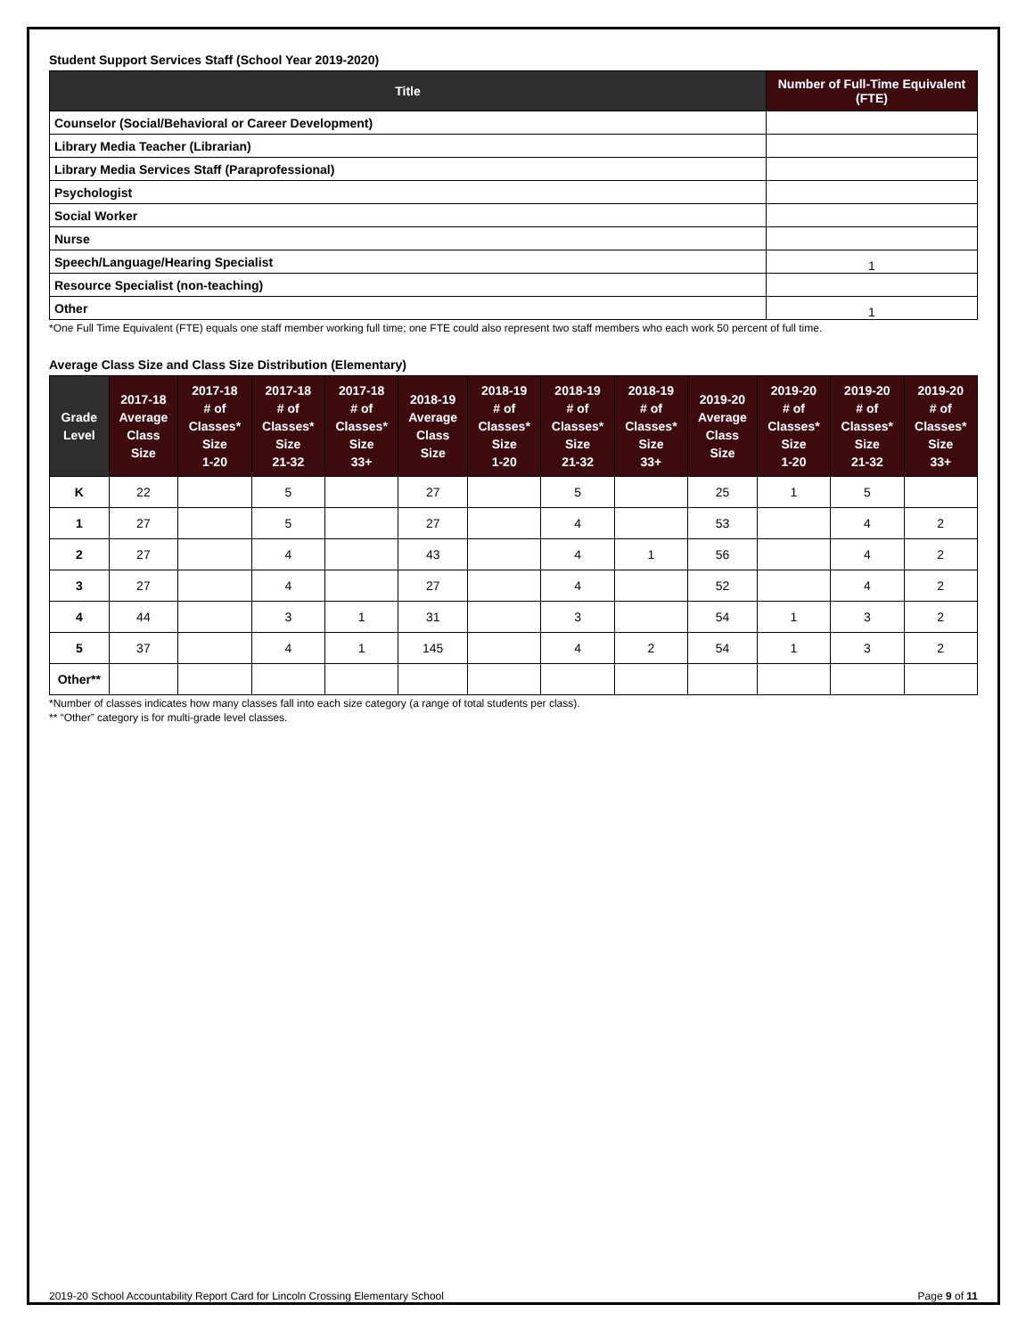Student Support Services Staff (School Year 2019-2020)
| Title | Number of Full-Time Equivalent (FTE) |
| --- | --- |
| Counselor (Social/Behavioral or Career Development) | |
| Library Media Teacher (Librarian) | |
| Library Media Services Staff (Paraprofessional) | |
| Psychologist | |
| Social Worker | |
| Nurse | |
| Speech/Language/Hearing Specialist | 1 |
| Resource Specialist (non-teaching) | |
| Other | 1 |
*One Full Time Equivalent (FTE) equals one staff member working full time; one FTE could also represent two staff members who each work 50 percent of full time.
Average Class Size and Class Size Distribution (Elementary)
| Grade Level | 2017-18 Average Class Size | 2017-18 # of Classes* Size 1-20 | 2017-18 # of Classes* Size 21-32 | 2017-18 # of Classes* Size 33+ | 2018-19 Average Class Size | 2018-19 # of Classes* Size 1-20 | 2018-19 # of Classes* Size 21-32 | 2018-19 # of Classes* Size 33+ | 2019-20 Average Class Size | 2019-20 # of Classes* Size 1-20 | 2019-20 # of Classes* Size 21-32 | 2019-20 # of Classes* Size 33+ |
| --- | --- | --- | --- | --- | --- | --- | --- | --- | --- | --- | --- | --- |
| K | 22 | | 5 | | 27 | | 5 | | 25 | 1 | 5 | |
| 1 | 27 | | 5 | | 27 | | 4 | | 53 | | 4 | 2 |
| 2 | 27 | | 4 | | 43 | | 4 | 1 | 56 | | 4 | 2 |
| 3 | 27 | | 4 | | 27 | | 4 | | 52 | | 4 | 2 |
| 4 | 44 | | 3 | 1 | 31 | | 3 | | 54 | 1 | 3 | 2 |
| 5 | 37 | | 4 | 1 | 145 | | 4 | 2 | 54 | 1 | 3 | 2 |
| Other** | | | | | | | | | | | | |
*Number of classes indicates how many classes fall into each size category (a range of total students per class).
** “Other” category is for multi-grade level classes.
2019-20 School Accountability Report Card for Lincoln Crossing Elementary School Page 9 of 11